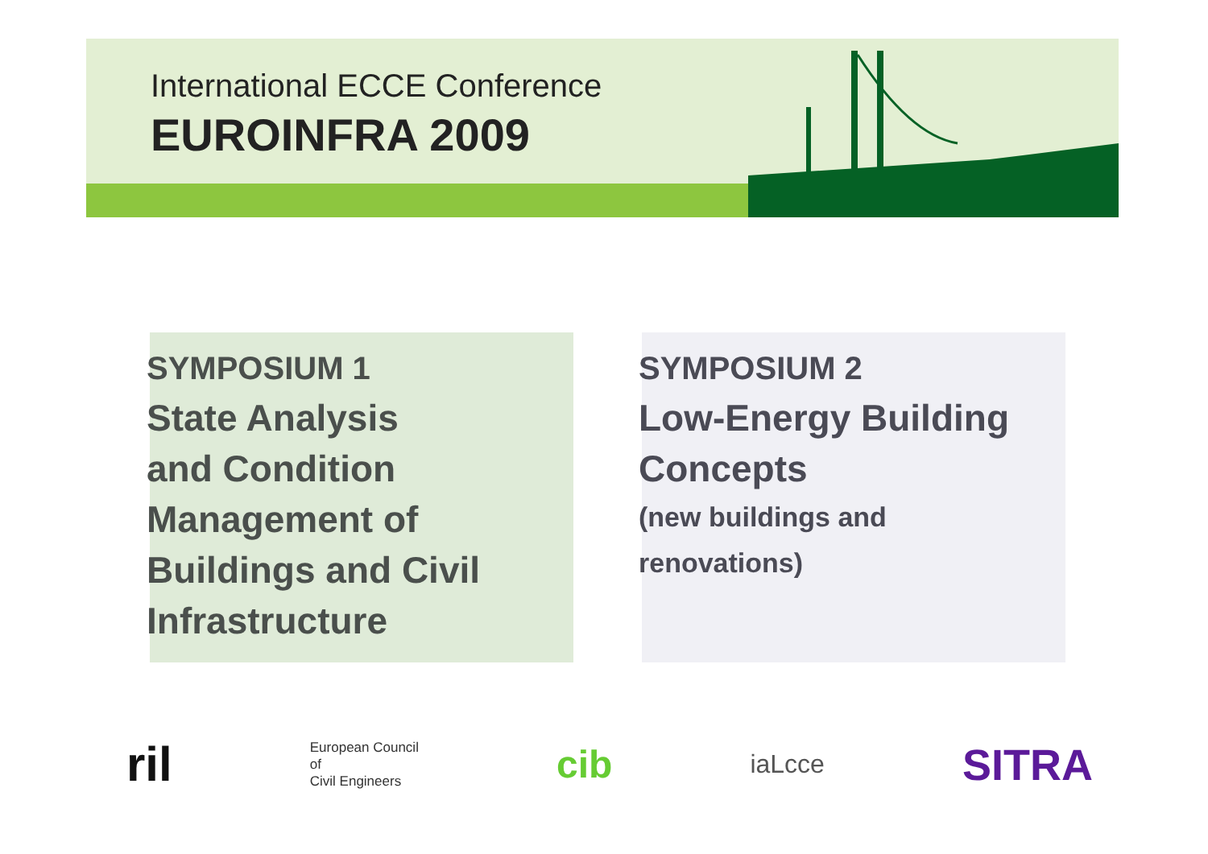International ECCE Conference
EUROINFRA 2009
SYMPOSIUM 1
State Analysis
and Condition
Management of
Buildings and Civil
Infrastructure
SYMPOSIUM 2
Low-Energy Building
Concepts
(new buildings and
renovations)
ril
European Council
of
Civil Engineers
cib
iaLcce
SITRA